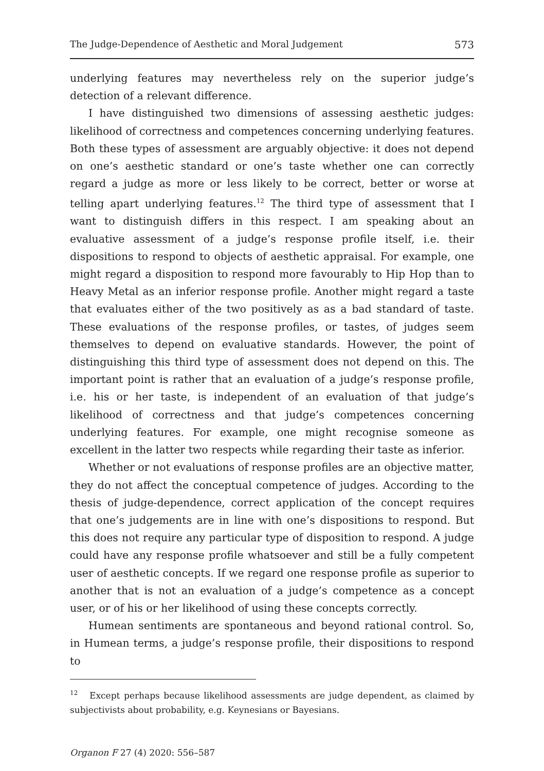The Judge-Dependence of Aesthetic and Moral Judgement 573
underlying features may nevertheless rely on the superior judge’s detection of a relevant difference.
I have distinguished two dimensions of assessing aesthetic judges: likelihood of correctness and competences concerning underlying features. Both these types of assessment are arguably objective: it does not depend on one’s aesthetic standard or one’s taste whether one can correctly regard a judge as more or less likely to be correct, better or worse at telling apart underlying features.<sup>12</sup> The third type of assessment that I want to distinguish differs in this respect. I am speaking about an evaluative assessment of a judge’s response profile itself, i.e. their dispositions to respond to objects of aesthetic appraisal. For example, one might regard a disposition to respond more favourably to Hip Hop than to Heavy Metal as an inferior response profile. Another might regard a taste that evaluates either of the two positively as as a bad standard of taste. These evaluations of the response profiles, or tastes, of judges seem themselves to depend on evaluative standards. However, the point of distinguishing this third type of assessment does not depend on this. The important point is rather that an evaluation of a judge’s response profile, i.e. his or her taste, is independent of an evaluation of that judge’s likelihood of correctness and that judge’s competences concerning underlying features. For example, one might recognise someone as excellent in the latter two respects while regarding their taste as inferior.
Whether or not evaluations of response profiles are an objective matter, they do not affect the conceptual competence of judges. According to the thesis of judge-dependence, correct application of the concept requires that one’s judgements are in line with one’s dispositions to respond. But this does not require any particular type of disposition to respond. A judge could have any response profile whatsoever and still be a fully competent user of aesthetic concepts. If we regard one response profile as superior to another that is not an evaluation of a judge’s competence as a concept user, or of his or her likelihood of using these concepts correctly.
Humean sentiments are spontaneous and beyond rational control. So, in Humean terms, a judge’s response profile, their dispositions to respond to
<sup>12</sup> Except perhaps because likelihood assessments are judge dependent, as claimed by subjectivists about probability, e.g. Keynesians or Bayesians.
Organon F 27 (4) 2020: 556–587